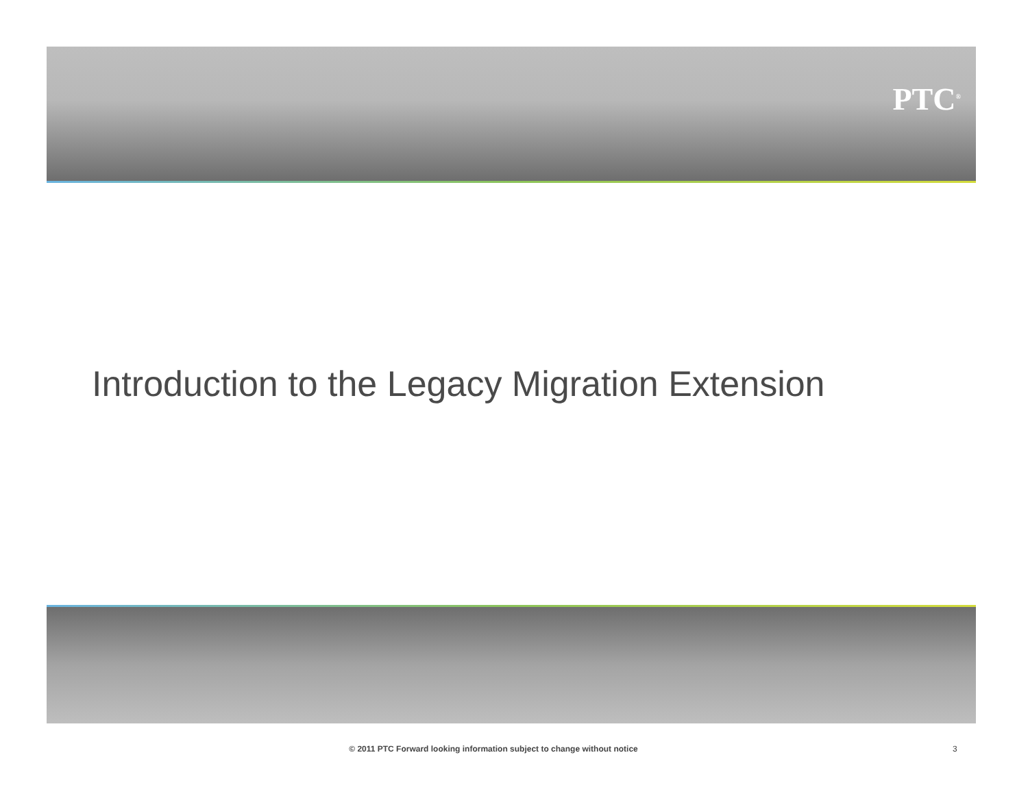PTC<sup>®</sup>
Introduction to the Legacy Migration Extension
© 2011 PTC Forward looking information subject to change without notice 3